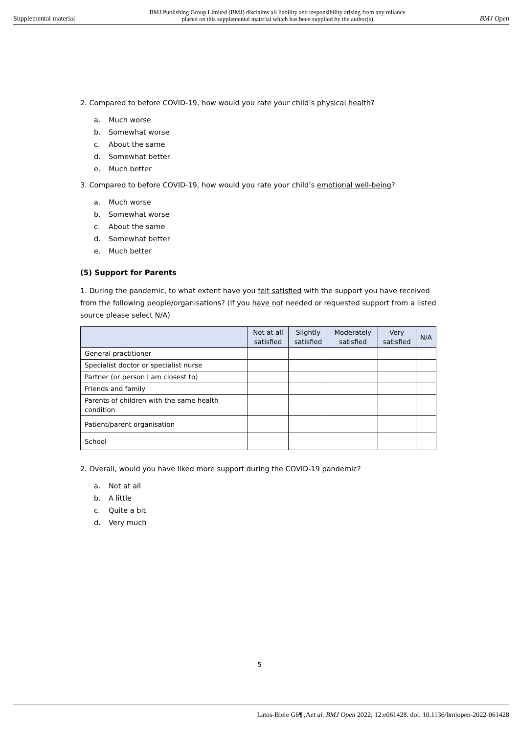Supplemental material BMJ Publishing Group Limited (BMJ) disclaims all liability and responsibility arising from any reliance
placed on this supplemental material which has been supplied by the author(s) BMJ Open
2. Compared to before COVID-19, how would you rate your child’s physical health?
a. Much worse
b. Somewhat worse
c. About the same
d. Somewhat better
e. Much better
3. Compared to before COVID-19, how would you rate your child’s emotional well-being?
a. Much worse
b. Somewhat worse
c. About the same
d. Somewhat better
e. Much better
(5) Support for Parents
1. During the pandemic, to what extent have you felt satisfied with the support you have received from the following people/organisations? (If you have not needed or requested support from a listed source please select N/A)
| | Not at all satisfied | Slightly satisfied | Moderately satisfied | Very satisfied | N/A |
| --- | --- | --- | --- | --- | --- |
| General practitioner | | | | | |
| Specialist doctor or specialist nurse | | | | | |
| Partner (or person I am closest to) | | | | | |
| Friends and family | | | | | |
| Parents of children with the same health condition | | | | | |
| Patient/parent organisation | | | | | |
| School | | | | | |
2. Overall, would you have liked more support during the COVID-19 pandemic?
a. Not at all
b. A little
c. Quite a bit
d. Very much
5
Latos-Biele G6¶ ,Aet al. BMJ Open 2022; 12:e061428. doi: 10.1136/bmjopen-2022-061428